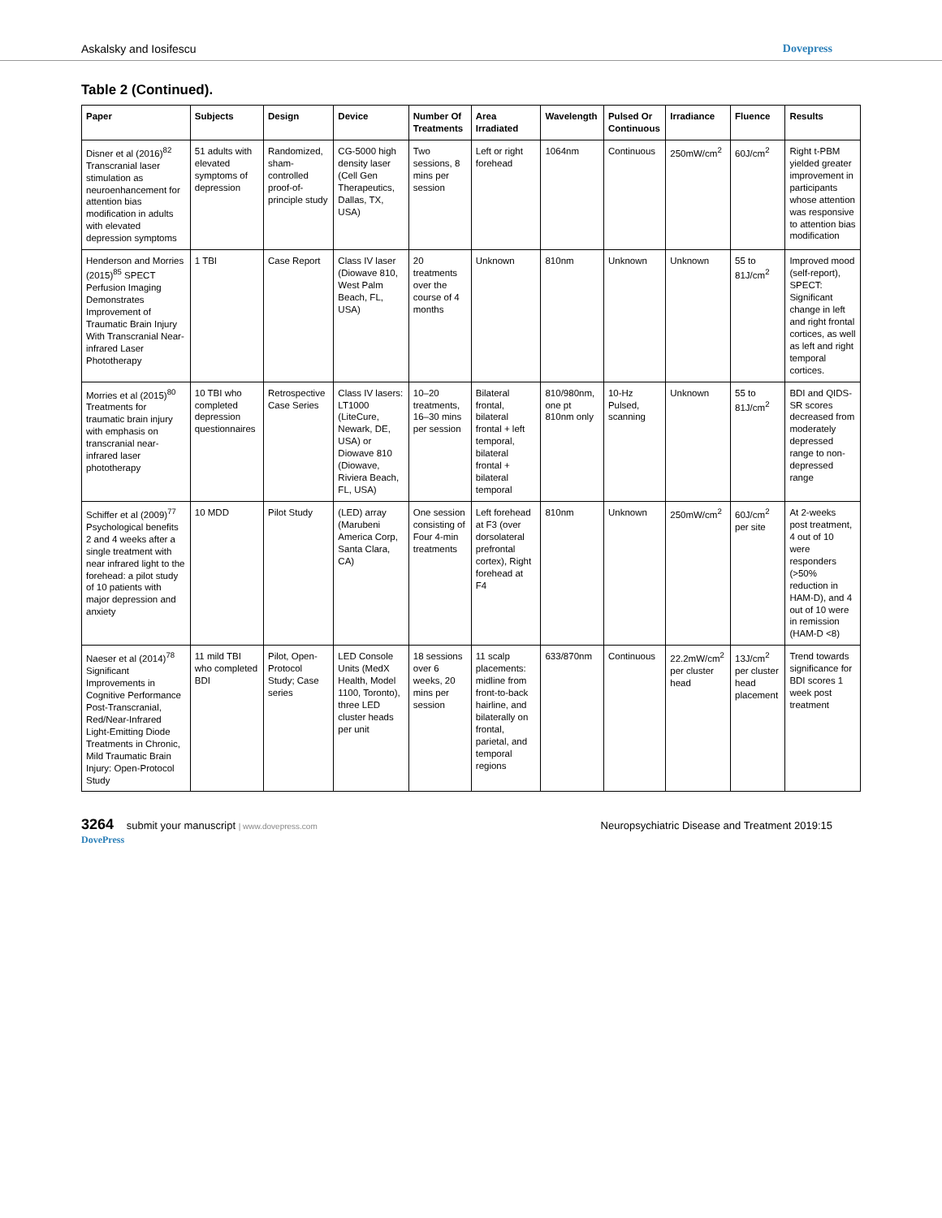Askalsky and Iosifescu Dovepress
Table 2 (Continued).
| Paper | Subjects | Design | Device | Number Of Treatments | Area Irradiated | Wavelength | Pulsed Or Continuous | Irradiance | Fluence | Results |
| --- | --- | --- | --- | --- | --- | --- | --- | --- | --- | --- |
| Disner et al (2016)<sup>82</sup> Transcranial laser stimulation as neuroenhancement for attention bias modification in adults with elevated depression symptoms | 51 adults with elevated symptoms of depression | Randomized, sham-controlled proof-of-principle study | CG-5000 high density laser (Cell Gen Therapeutics, Dallas, TX, USA) | Two sessions, 8 mins per session | Left or right forehead | 1064nm | Continuous | 250mW/cm<sup>2</sup> | 60J/cm<sup>2</sup> | Right t-PBM yielded greater improvement in participants whose attention was responsive to attention bias modification |
| Henderson and Morries (2015)<sup>85</sup> SPECT Perfusion Imaging Demonstrates Improvement of Traumatic Brain Injury With Transcranial Near-infrared Laser Phototherapy | 1 TBI | Case Report | Class IV laser (Diowave 810, West Palm Beach, FL, USA) | 20 treatments over the course of 4 months | Unknown | 810nm | Unknown | Unknown | 55 to 81J/cm<sup>2</sup> | Improved mood (self-report), SPECT: Significant change in left and right frontal cortices, as well as left and right temporal cortices. |
| Morries et al (2015)<sup>80</sup> Treatments for traumatic brain injury with emphasis on transcranial near-infrared laser phototherapy | 10 TBI who completed depression questionnaires | Retrospective Case Series | Class IV lasers: LT1000 (LiteCure, Newark, DE, USA) or Diowave 810 (Diowave, Riviera Beach, FL, USA) | 10–20 treatments, 16–30 mins per session | Bilateral frontal, bilateral frontal + left temporal, bilateral frontal + bilateral temporal | 810/980nm, one pt 810nm only | 10-Hz Pulsed, scanning | Unknown | 55 to 81J/cm<sup>2</sup> | BDI and QIDS-SR scores decreased from moderately depressed range to non-depressed range |
| Schiffer et al (2009)<sup>77</sup> Psychological benefits 2 and 4 weeks after a single treatment with near infrared light to the forehead: a pilot study of 10 patients with major depression and anxiety | 10 MDD | Pilot Study | (LED) array (Marubeni America Corp, Santa Clara, CA) | One session consisting of Four 4-min treatments | Left forehead at F3 (over dorsolateral prefrontal cortex), Right forehead at F4 | 810nm | Unknown | 250mW/cm<sup>2</sup> | 60J/cm<sup>2</sup> per site | At 2-weeks post treatment, 4 out of 10 were responders (>50% reduction in HAM-D), and 4 out of 10 were in remission (HAM-D <8) |
| Naeser et al (2014)<sup>78</sup> Significant Improvements in Cognitive Performance Post-Transcranial, Red/Near-Infrared Light-Emitting Diode Treatments in Chronic, Mild Traumatic Brain Injury: Open-Protocol Study | 11 mild TBI who completed BDI | Pilot, Open-Protocol Study; Case series | LED Console Units (MedX Health, Model 1100, Toronto), three LED cluster heads per unit | 18 sessions over 6 weeks, 20 mins per session | 11 scalp placements: midline from front-to-back hairline, and bilaterally on frontal, parietal, and temporal regions | 633/870nm | Continuous | 22.2mW/cm<sup>2</sup> per cluster head | 13J/cm<sup>2</sup> per cluster head placement | Trend towards significance for BDI scores 1 week post treatment |
3264 submit your manuscript | www.dovepress.com
DovePress
Neuropsychiatric Disease and Treatment 2019:15